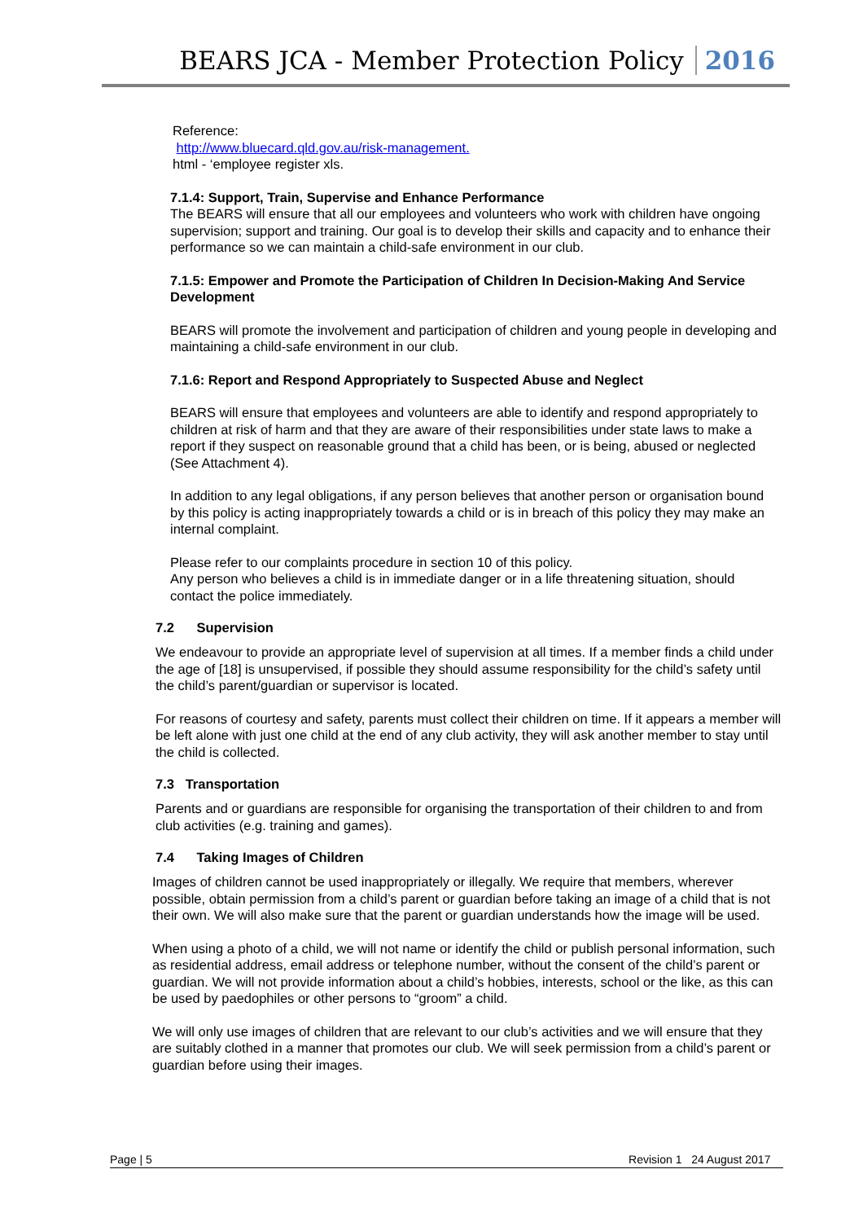BEARS JCA - Member Protection Policy 2016
Reference:
http://www.bluecard.qld.gov.au/risk-management.
html - ‘employee register xls.
7.1.4: Support, Train, Supervise and Enhance Performance
The BEARS will ensure that all our employees and volunteers who work with children have ongoing supervision; support and training. Our goal is to develop their skills and capacity and to enhance their performance so we can maintain a child-safe environment in our club.
7.1.5: Empower and Promote the Participation of Children In Decision-Making And Service Development
BEARS will promote the involvement and participation of children and young people in developing and maintaining a child-safe environment in our club.
7.1.6: Report and Respond Appropriately to Suspected Abuse and Neglect
BEARS will ensure that employees and volunteers are able to identify and respond appropriately to children at risk of harm and that they are aware of their responsibilities under state laws to make a report if they suspect on reasonable ground that a child has been, or is being, abused or neglected (See Attachment 4).
In addition to any legal obligations, if any person believes that another person or organisation bound by this policy is acting inappropriately towards a child or is in breach of this policy they may make an internal complaint.
Please refer to our complaints procedure in section 10 of this policy.
Any person who believes a child is in immediate danger or in a life threatening situation, should contact the police immediately.
7.2 Supervision
We endeavour to provide an appropriate level of supervision at all times. If a member finds a child under the age of [18] is unsupervised, if possible they should assume responsibility for the child’s safety until the child’s parent/guardian or supervisor is located.
For reasons of courtesy and safety, parents must collect their children on time. If it appears a member will be left alone with just one child at the end of any club activity, they will ask another member to stay until the child is collected.
7.3 Transportation
Parents and or guardians are responsible for organising the transportation of their children to and from club activities (e.g. training and games).
7.4 Taking Images of Children
Images of children cannot be used inappropriately or illegally. We require that members, wherever possible, obtain permission from a child’s parent or guardian before taking an image of a child that is not their own. We will also make sure that the parent or guardian understands how the image will be used.
When using a photo of a child, we will not name or identify the child or publish personal information, such as residential address, email address or telephone number, without the consent of the child’s parent or guardian. We will not provide information about a child’s hobbies, interests, school or the like, as this can be used by paedophiles or other persons to “groom” a child.
We will only use images of children that are relevant to our club’s activities and we will ensure that they are suitably clothed in a manner that promotes our club. We will seek permission from a child’s parent or guardian before using their images.
Page | 5 Revision 1 24 August 2017